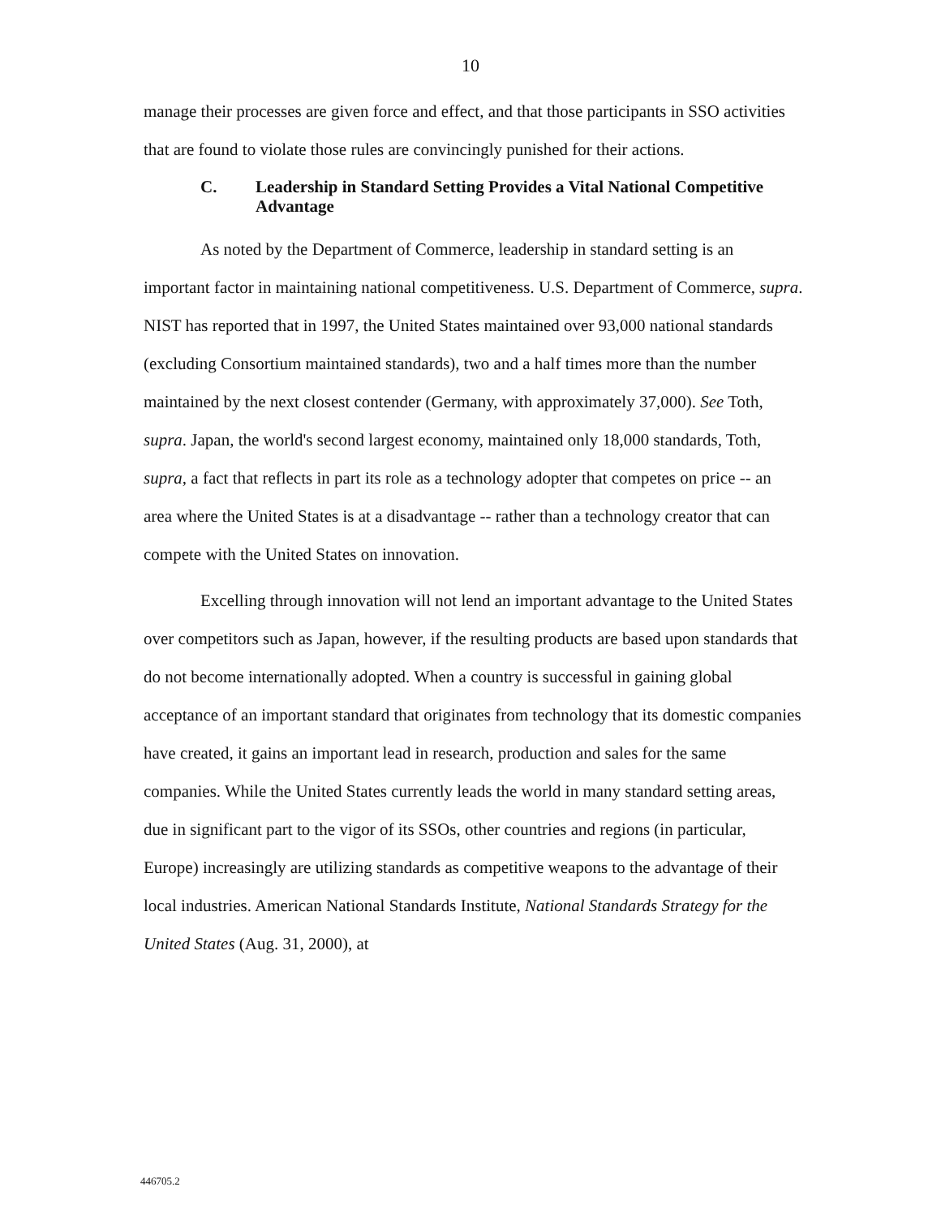10
manage their processes are given force and effect, and that those participants in SSO activities that are found to violate those rules are convincingly punished for their actions.
C. Leadership in Standard Setting Provides a Vital National Competitive Advantage
As noted by the Department of Commerce, leadership in standard setting is an important factor in maintaining national competitiveness. U.S. Department of Commerce, supra. NIST has reported that in 1997, the United States maintained over 93,000 national standards (excluding Consortium maintained standards), two and a half times more than the number maintained by the next closest contender (Germany, with approximately 37,000). See Toth, supra. Japan, the world's second largest economy, maintained only 18,000 standards, Toth, supra, a fact that reflects in part its role as a technology adopter that competes on price -- an area where the United States is at a disadvantage -- rather than a technology creator that can compete with the United States on innovation.
Excelling through innovation will not lend an important advantage to the United States over competitors such as Japan, however, if the resulting products are based upon standards that do not become internationally adopted. When a country is successful in gaining global acceptance of an important standard that originates from technology that its domestic companies have created, it gains an important lead in research, production and sales for the same companies. While the United States currently leads the world in many standard setting areas, due in significant part to the vigor of its SSOs, other countries and regions (in particular, Europe) increasingly are utilizing standards as competitive weapons to the advantage of their local industries. American National Standards Institute, National Standards Strategy for the United States (Aug. 31, 2000), at
446705.2